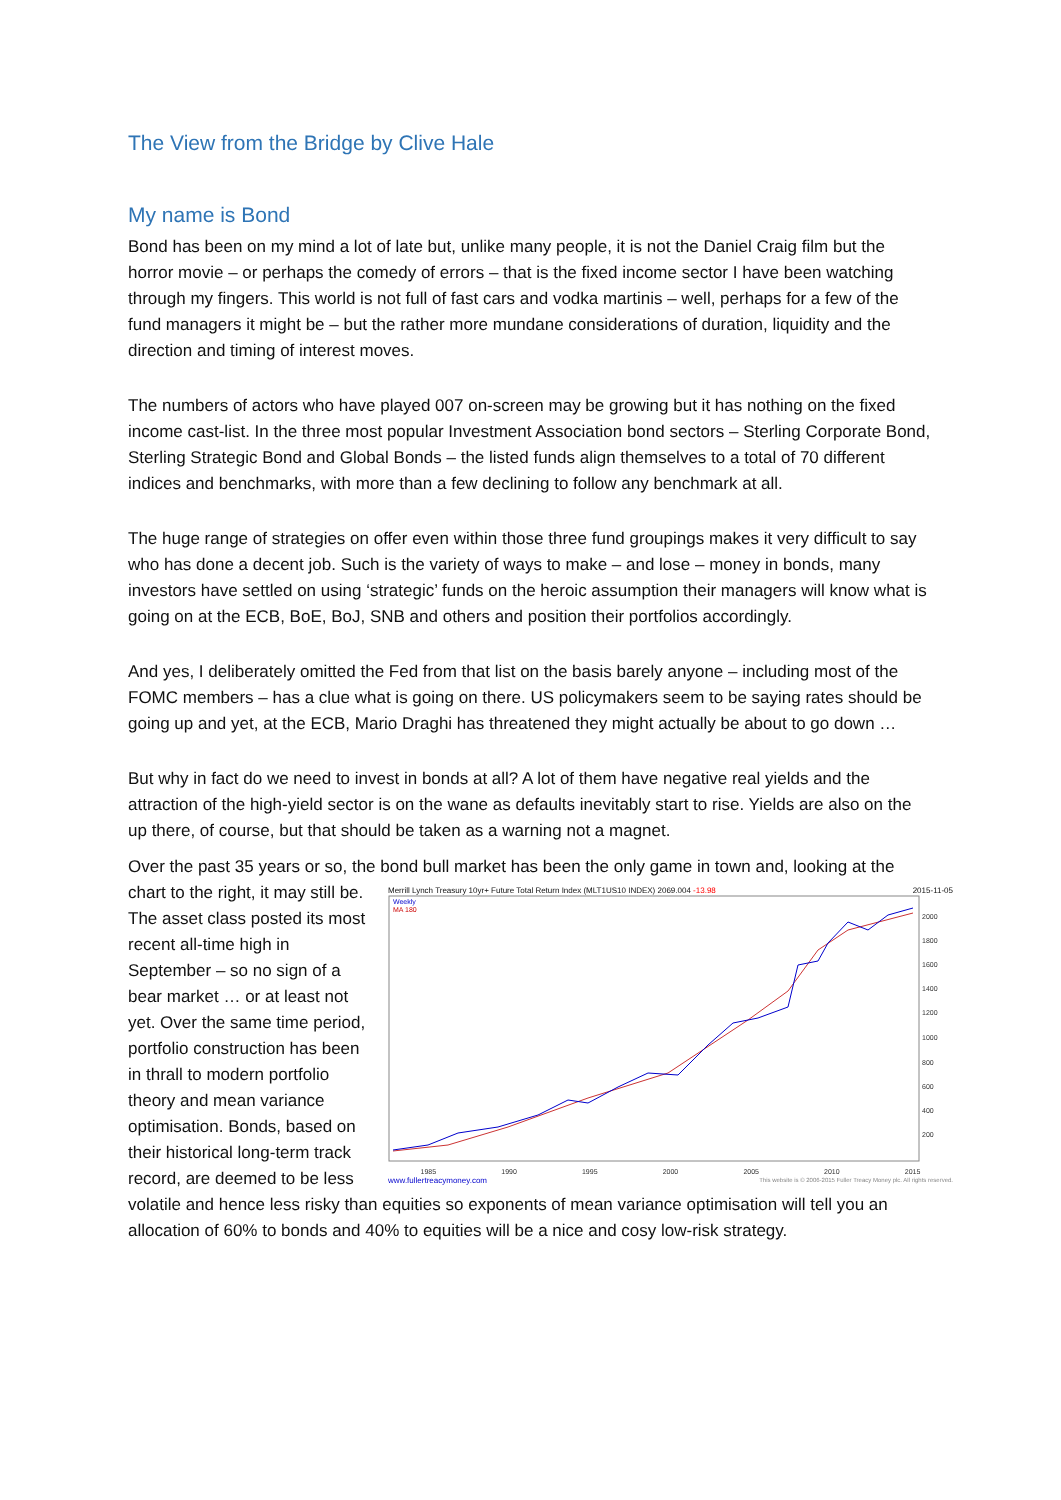The View from the Bridge by Clive Hale
My name is Bond
Bond has been on my mind a lot of late but, unlike many people, it is not the Daniel Craig film but the horror movie – or perhaps the comedy of errors – that is the fixed income sector I have been watching through my fingers. This world is not full of fast cars and vodka martinis – well, perhaps for a few of the fund managers it might be – but the rather more mundane considerations of duration, liquidity and the direction and timing of interest moves.
The numbers of actors who have played 007 on-screen may be growing but it has nothing on the fixed income cast-list. In the three most popular Investment Association bond sectors – Sterling Corporate Bond, Sterling Strategic Bond and Global Bonds – the listed funds align themselves to a total of 70 different indices and benchmarks, with more than a few declining to follow any benchmark at all.
The huge range of strategies on offer even within those three fund groupings makes it very difficult to say who has done a decent job. Such is the variety of ways to make – and lose – money in bonds, many investors have settled on using ‘strategic’ funds on the heroic assumption their managers will know what is going on at the ECB, BoE, BoJ, SNB and others and position their portfolios accordingly.
And yes, I deliberately omitted the Fed from that list on the basis barely anyone – including most of the FOMC members – has a clue what is going on there. US policymakers seem to be saying rates should be going up and yet, at the ECB, Mario Draghi has threatened they might actually be about to go down …
But why in fact do we need to invest in bonds at all? A lot of them have negative real yields and the attraction of the high-yield sector is on the wane as defaults inevitably start to rise. Yields are also on the up there, of course, but that should be taken as a warning not a magnet.
Over the past 35 years or so, the bond bull market has been the only game in town and, looking at Merrill Lynch Treasury 10yr+ Future Total Return Index (MLT1US10 INDEX) 2069.004 -13.98 2015-11-05
Weekly
MA 180
2000
1800
1600
1400
1200
1000
800
600
400
200
1985 1990 1995 2000 2005 2010 2015
www.fullertreacymoney.com This website is © 2006-2015 Fuller Treacy Money plc. All rights reserved. the chart to the right, it may still be. The asset class posted its most recent all-time high in September – so no sign of a bear market … or at least not yet. Over the same time period, portfolio construction has been in thrall to modern portfolio theory and mean variance optimisation. Bonds, based on their historical long-term track record, are deemed to be less volatile and hence less risky than equities so exponents of mean variance optimisation will tell you an allocation of 60% to bonds and 40% to equities will be a nice and cosy low-risk strategy.